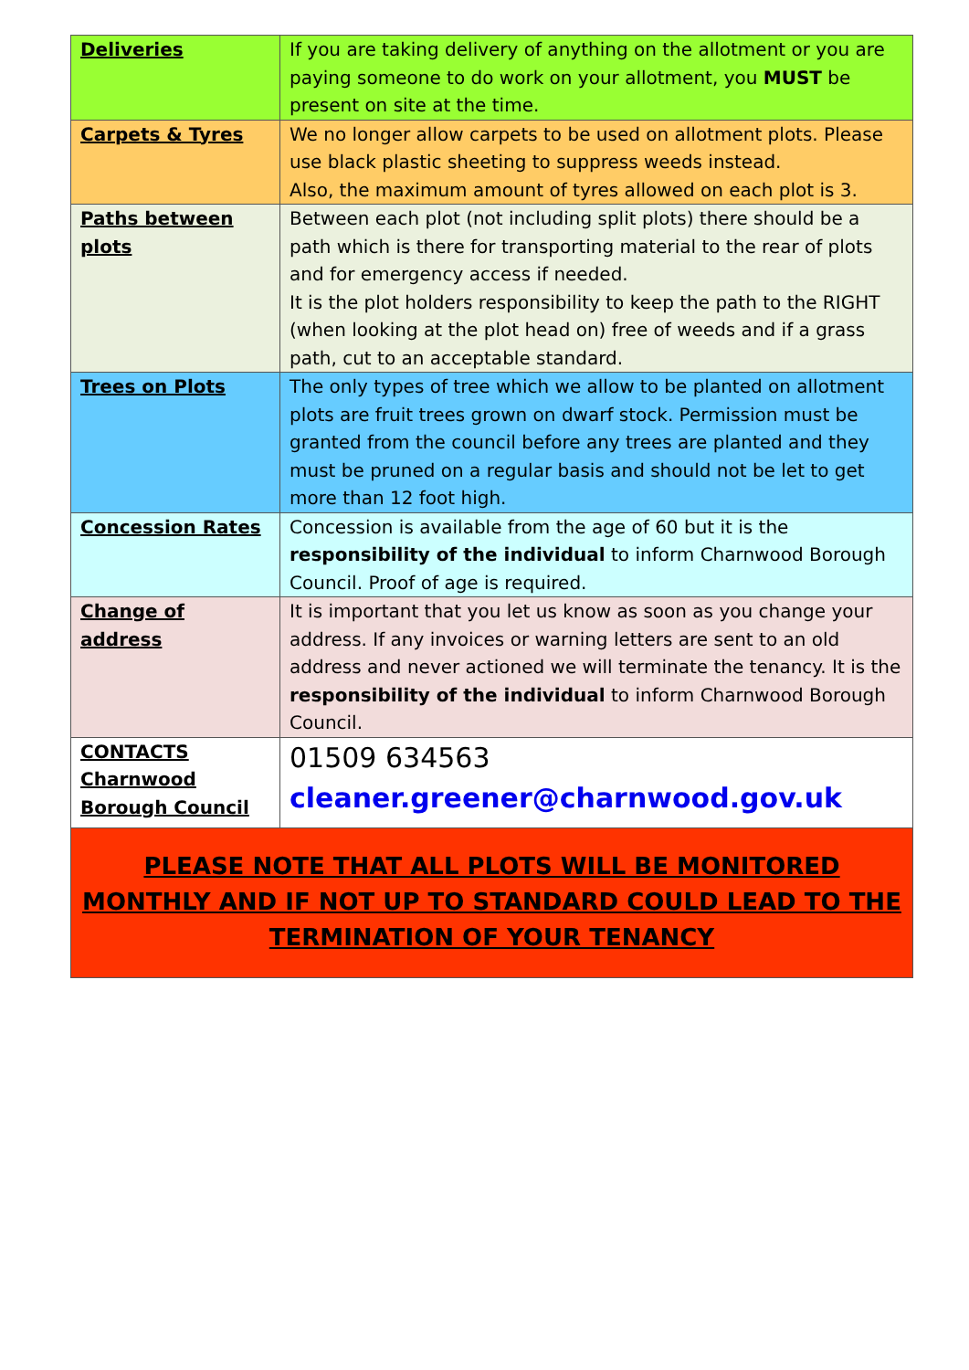| Deliveries | If you are taking delivery of anything on the allotment or you are paying someone to do work on your allotment, you MUST be present on site at the time. |
| Carpets & Tyres | We no longer allow carpets to be used on allotment plots. Please use black plastic sheeting to suppress weeds instead. Also, the maximum amount of tyres allowed on each plot is 3. |
| Paths between plots | Between each plot (not including split plots) there should be a path which is there for transporting material to the rear of plots and for emergency access if needed. It is the plot holders responsibility to keep the path to the RIGHT (when looking at the plot head on) free of weeds and if a grass path, cut to an acceptable standard. |
| Trees on Plots | The only types of tree which we allow to be planted on allotment plots are fruit trees grown on dwarf stock. Permission must be granted from the council before any trees are planted and they must be pruned on a regular basis and should not be let to get more than 12 foot high. |
| Concession Rates | Concession is available from the age of 60 but it is the responsibility of the individual to inform Charnwood Borough Council. Proof of age is required. |
| Change of address | It is important that you let us know as soon as you change your address. If any invoices or warning letters are sent to an old address and never actioned we will terminate the tenancy. It is the responsibility of the individual to inform Charnwood Borough Council. |
| CONTACTS Charnwood Borough Council | 01509 634563 cleaner.greener@charnwood.gov.uk |
| PLEASE NOTE THAT ALL PLOTS WILL BE MONITORED MONTHLY AND IF NOT UP TO STANDARD COULD LEAD TO THE TERMINATION OF YOUR TENANCY | |